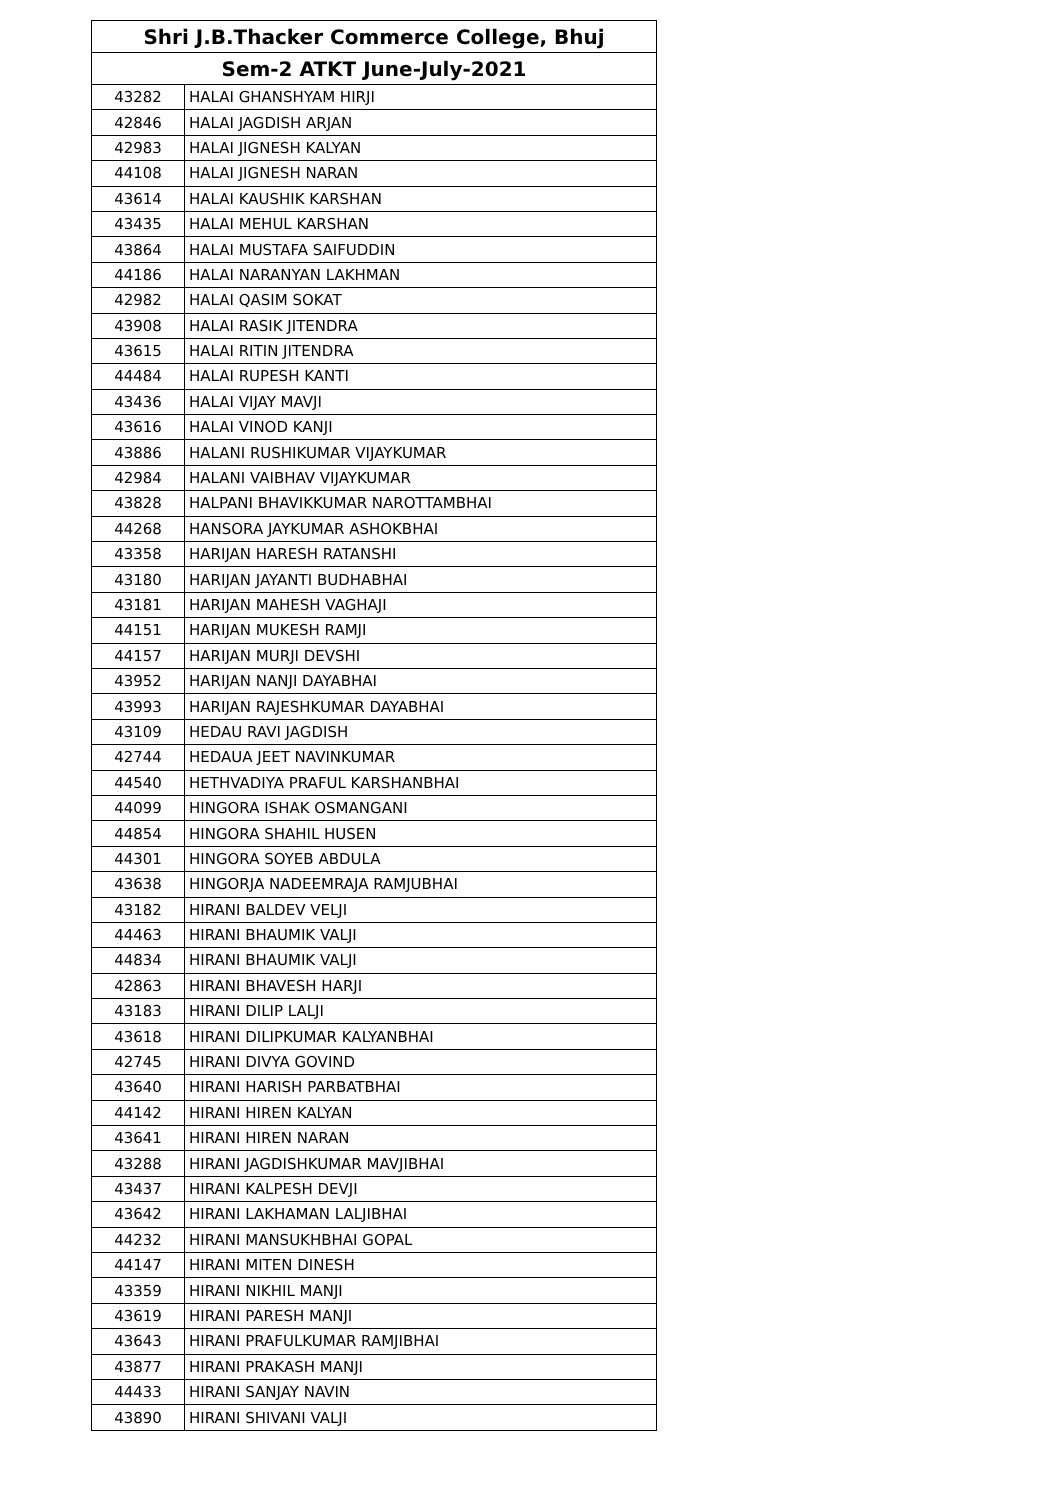| Shri J.B.Thacker Commerce College, Bhuj | |
| --- | --- |
| Sem-2 ATKT June-July-2021 | |
| 43282 | HALAI GHANSHYAM HIRJI |
| 42846 | HALAI JAGDISH ARJAN |
| 42983 | HALAI JIGNESH KALYAN |
| 44108 | HALAI JIGNESH NARAN |
| 43614 | HALAI KAUSHIK KARSHAN |
| 43435 | HALAI MEHUL KARSHAN |
| 43864 | HALAI MUSTAFA SAIFUDDIN |
| 44186 | HALAI NARANYAN LAKHMAN |
| 42982 | HALAI QASIM SOKAT |
| 43908 | HALAI RASIK JITENDRA |
| 43615 | HALAI RITIN JITENDRA |
| 44484 | HALAI RUPESH KANTI |
| 43436 | HALAI VIJAY MAVJI |
| 43616 | HALAI VINOD KANJI |
| 43886 | HALANI RUSHIKUMAR VIJAYKUMAR |
| 42984 | HALANI VAIBHAV VIJAYKUMAR |
| 43828 | HALPANI BHAVIKKUMAR NAROTTAMBHAI |
| 44268 | HANSORA JAYKUMAR ASHOKBHAI |
| 43358 | HARIJAN HARESH RATANSHI |
| 43180 | HARIJAN JAYANTI BUDHABHAI |
| 43181 | HARIJAN MAHESH VAGHAJI |
| 44151 | HARIJAN MUKESH RAMJI |
| 44157 | HARIJAN MURJI DEVSHI |
| 43952 | HARIJAN NANJI DAYABHAI |
| 43993 | HARIJAN RAJESHKUMAR DAYABHAI |
| 43109 | HEDAU RAVI JAGDISH |
| 42744 | HEDAUA JEET NAVINKUMAR |
| 44540 | HETHVADIYA PRAFUL KARSHANBHAI |
| 44099 | HINGORA ISHAK OSMANGANI |
| 44854 | HINGORA SHAHIL HUSEN |
| 44301 | HINGORA SOYEB ABDULA |
| 43638 | HINGORJA NADEEMRAJA RAMJUBHAI |
| 43182 | HIRANI BALDEV VELJI |
| 44463 | HIRANI BHAUMIK VALJI |
| 44834 | HIRANI BHAUMIK VALJI |
| 42863 | HIRANI BHAVESH HARJI |
| 43183 | HIRANI DILIP LALJI |
| 43618 | HIRANI DILIPKUMAR KALYANBHAI |
| 42745 | HIRANI DIVYA GOVIND |
| 43640 | HIRANI HARISH PARBATBHAI |
| 44142 | HIRANI HIREN KALYAN |
| 43641 | HIRANI HIREN NARAN |
| 43288 | HIRANI JAGDISHKUMAR MAVJIBHAI |
| 43437 | HIRANI KALPESH DEVJI |
| 43642 | HIRANI LAKHAMAN LALJIBHAI |
| 44232 | HIRANI MANSUKHBHAI GOPAL |
| 44147 | HIRANI MITEN DINESH |
| 43359 | HIRANI NIKHIL MANJI |
| 43619 | HIRANI PARESH MANJI |
| 43643 | HIRANI PRAFULKUMAR RAMJIBHAI |
| 43877 | HIRANI PRAKASH MANJI |
| 44433 | HIRANI SANJAY NAVIN |
| 43890 | HIRANI SHIVANI VALJI |